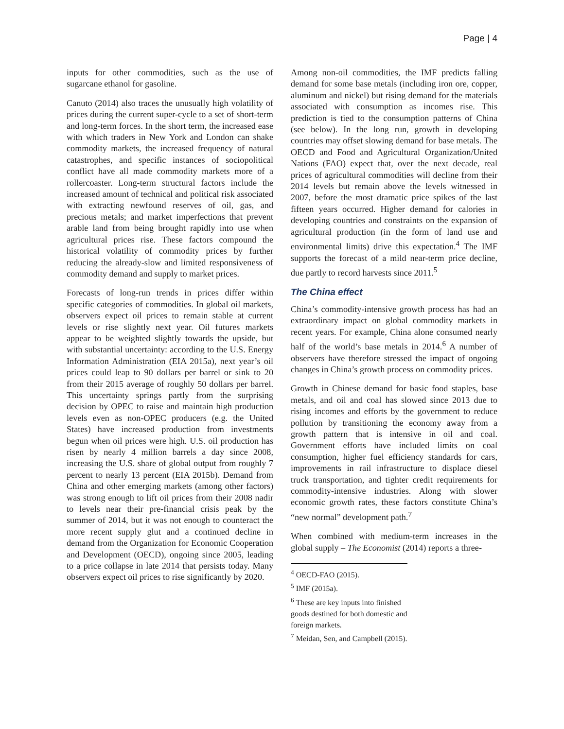Page | 4
inputs for other commodities, such as the use of sugarcane ethanol for gasoline.
Canuto (2014) also traces the unusually high volatility of prices during the current super-cycle to a set of short-term and long-term forces. In the short term, the increased ease with which traders in New York and London can shake commodity markets, the increased frequency of natural catastrophes, and specific instances of sociopolitical conflict have all made commodity markets more of a rollercoaster. Long-term structural factors include the increased amount of technical and political risk associated with extracting newfound reserves of oil, gas, and precious metals; and market imperfections that prevent arable land from being brought rapidly into use when agricultural prices rise. These factors compound the historical volatility of commodity prices by further reducing the already-slow and limited responsiveness of commodity demand and supply to market prices.
Forecasts of long-run trends in prices differ within specific categories of commodities. In global oil markets, observers expect oil prices to remain stable at current levels or rise slightly next year. Oil futures markets appear to be weighted slightly towards the upside, but with substantial uncertainty: according to the U.S. Energy Information Administration (EIA 2015a), next year’s oil prices could leap to 90 dollars per barrel or sink to 20 from their 2015 average of roughly 50 dollars per barrel. This uncertainty springs partly from the surprising decision by OPEC to raise and maintain high production levels even as non-OPEC producers (e.g. the United States) have increased production from investments begun when oil prices were high. U.S. oil production has risen by nearly 4 million barrels a day since 2008, increasing the U.S. share of global output from roughly 7 percent to nearly 13 percent (EIA 2015b). Demand from China and other emerging markets (among other factors) was strong enough to lift oil prices from their 2008 nadir to levels near their pre-financial crisis peak by the summer of 2014, but it was not enough to counteract the more recent supply glut and a continued decline in demand from the Organization for Economic Cooperation and Development (OECD), ongoing since 2005, leading to a price collapse in late 2014 that persists today. Many observers expect oil prices to rise significantly by 2020.
Among non-oil commodities, the IMF predicts falling demand for some base metals (including iron ore, copper, aluminum and nickel) but rising demand for the materials associated with consumption as incomes rise. This prediction is tied to the consumption patterns of China (see below). In the long run, growth in developing countries may offset slowing demand for base metals. The OECD and Food and Agricultural Organization/United Nations (FAO) expect that, over the next decade, real prices of agricultural commodities will decline from their 2014 levels but remain above the levels witnessed in 2007, before the most dramatic price spikes of the last fifteen years occurred. Higher demand for calories in developing countries and constraints on the expansion of agricultural production (in the form of land use and environmental limits) drive this expectation.<sup>4</sup> The IMF supports the forecast of a mild near-term price decline, due partly to record harvests since 2011.<sup>5</sup>
The China effect
China’s commodity-intensive growth process has had an extraordinary impact on global commodity markets in recent years. For example, China alone consumed nearly half of the world’s base metals in 2014.<sup>6</sup> A number of observers have therefore stressed the impact of ongoing changes in China’s growth process on commodity prices.
Growth in Chinese demand for basic food staples, base metals, and oil and coal has slowed since 2013 due to rising incomes and efforts by the government to reduce pollution by transitioning the economy away from a growth pattern that is intensive in oil and coal. Government efforts have included limits on coal consumption, higher fuel efficiency standards for cars, improvements in rail infrastructure to displace diesel truck transportation, and tighter credit requirements for commodity-intensive industries. Along with slower economic growth rates, these factors constitute China’s “new normal” development path.<sup>7</sup>
When combined with medium-term increases in the global supply – The Economist (2014) reports a three-
<sup>4</sup> OECD-FAO (2015).
<sup>5</sup> IMF (2015a).
<sup>6</sup> These are key inputs into finished goods destined for both domestic and foreign markets.
<sup>7</sup> Meidan, Sen, and Campbell (2015).